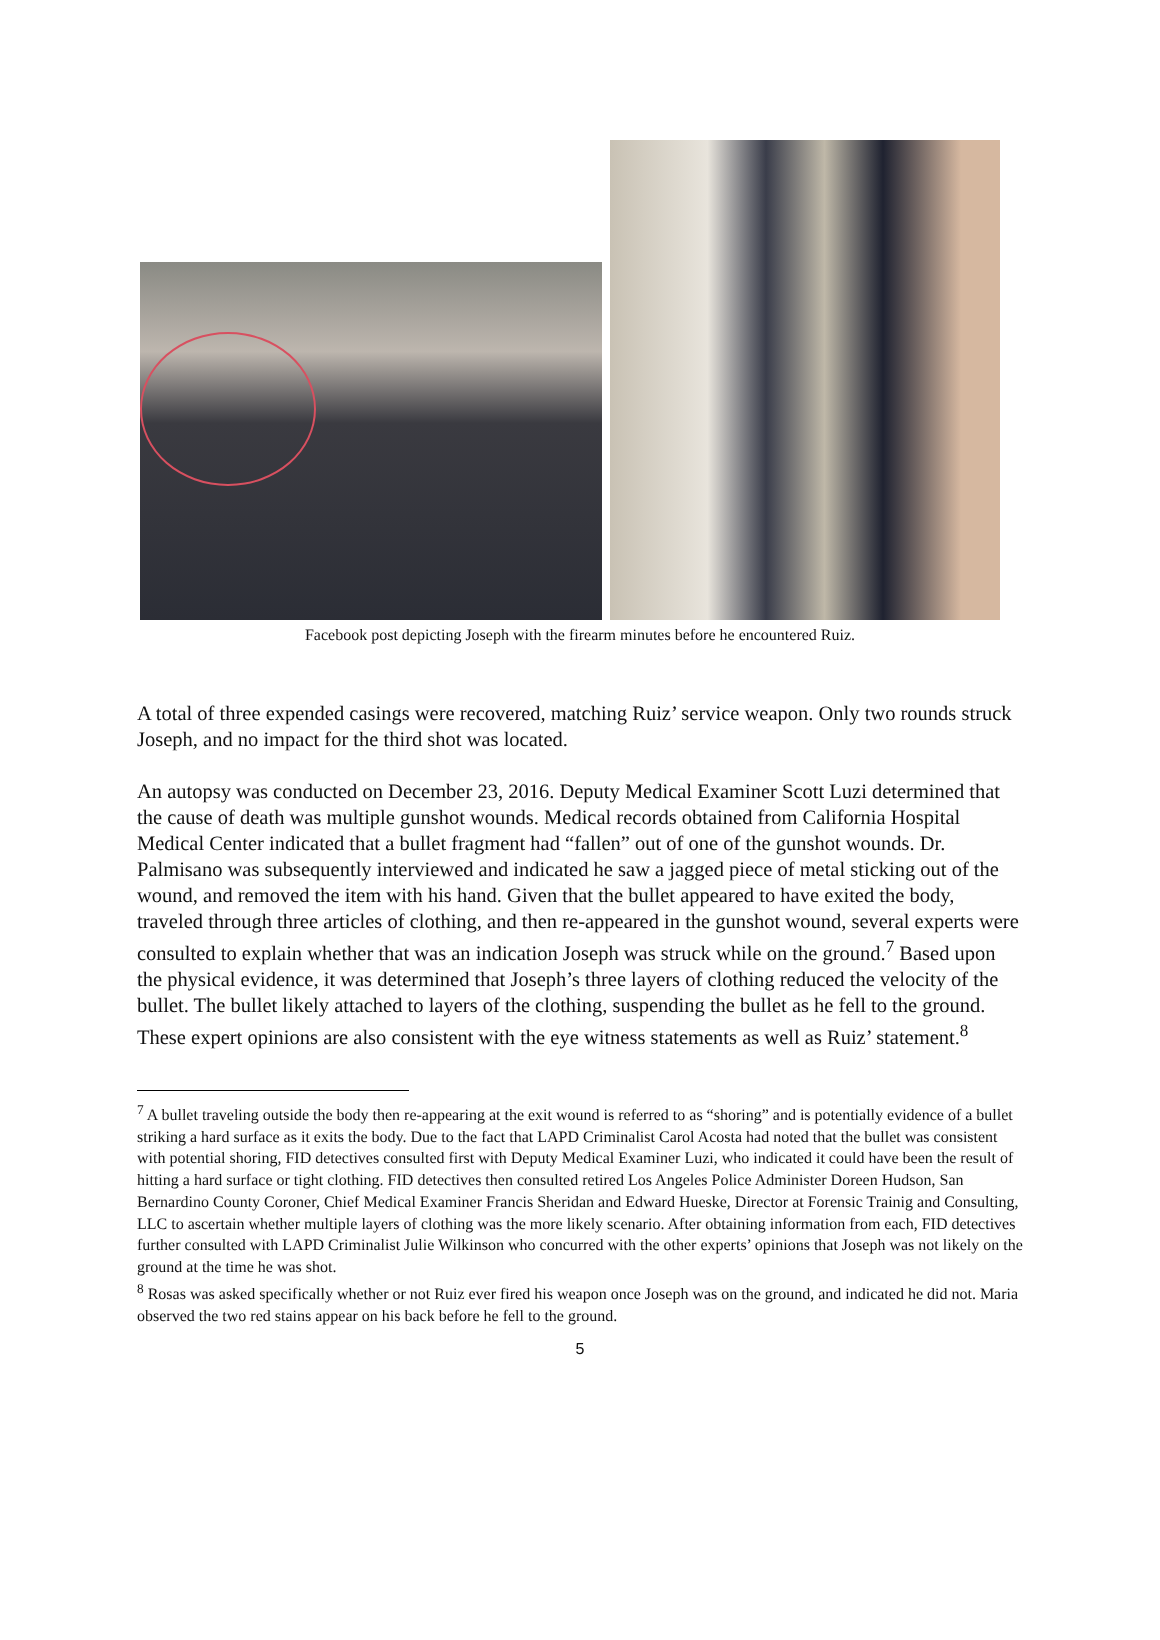Facebook post depicting Joseph with the firearm minutes before he encountered Ruiz.
A total of three expended casings were recovered, matching Ruiz’ service weapon. Only two rounds struck Joseph, and no impact for the third shot was located.
An autopsy was conducted on December 23, 2016. Deputy Medical Examiner Scott Luzi determined that the cause of death was multiple gunshot wounds. Medical records obtained from California Hospital Medical Center indicated that a bullet fragment had “fallen” out of one of the gunshot wounds. Dr. Palmisano was subsequently interviewed and indicated he saw a jagged piece of metal sticking out of the wound, and removed the item with his hand. Given that the bullet appeared to have exited the body, traveled through three articles of clothing, and then re-appeared in the gunshot wound, several experts were consulted to explain whether that was an indication Joseph was struck while on the ground.<sup>7</sup> Based upon the physical evidence, it was determined that Joseph’s three layers of clothing reduced the velocity of the bullet. The bullet likely attached to layers of the clothing, suspending the bullet as he fell to the ground. These expert opinions are also consistent with the eye witness statements as well as Ruiz’ statement.<sup>8</sup>
<sup>7</sup> A bullet traveling outside the body then re-appearing at the exit wound is referred to as “shoring” and is potentially evidence of a bullet striking a hard surface as it exits the body. Due to the fact that LAPD Criminalist Carol Acosta had noted that the bullet was consistent with potential shoring, FID detectives consulted first with Deputy Medical Examiner Luzi, who indicated it could have been the result of hitting a hard surface or tight clothing. FID detectives then consulted retired Los Angeles Police Administer Doreen Hudson, San Bernardino County Coroner, Chief Medical Examiner Francis Sheridan and Edward Hueske, Director at Forensic Trainig and Consulting, LLC to ascertain whether multiple layers of clothing was the more likely scenario. After obtaining information from each, FID detectives further consulted with LAPD Criminalist Julie Wilkinson who concurred with the other experts’ opinions that Joseph was not likely on the ground at the time he was shot.
<sup>8</sup> Rosas was asked specifically whether or not Ruiz ever fired his weapon once Joseph was on the ground, and indicated he did not. Maria observed the two red stains appear on his back before he fell to the ground.
5